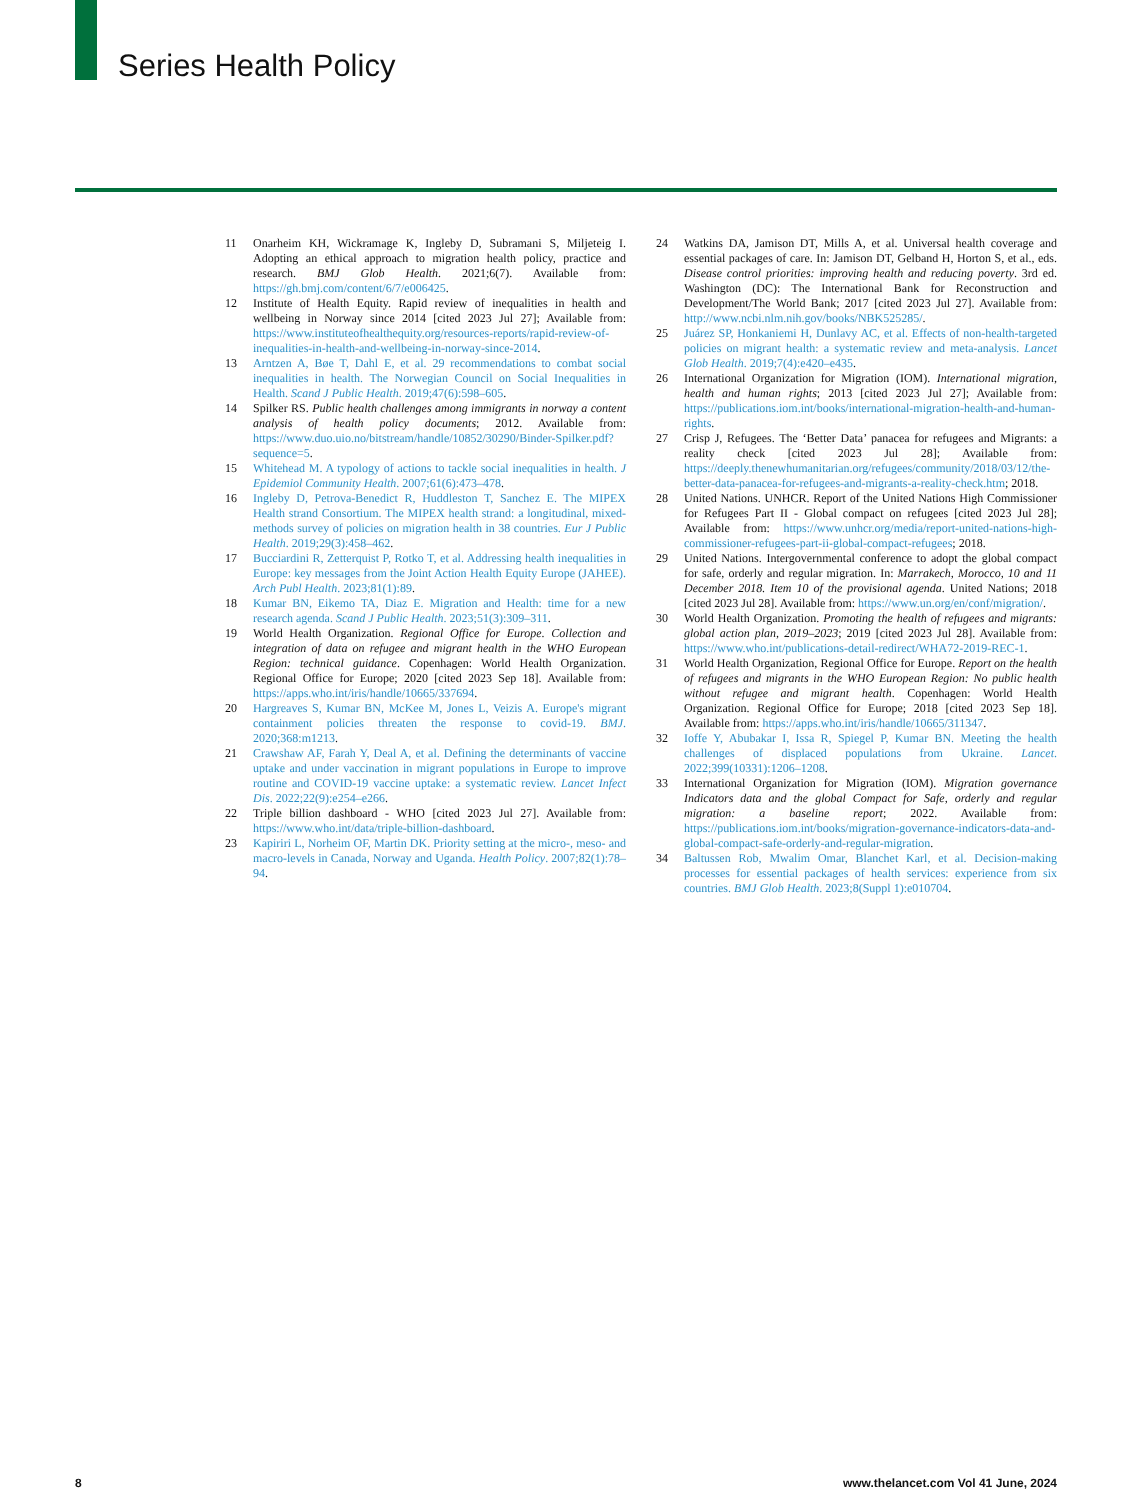Series Health Policy
11 Onarheim KH, Wickramage K, Ingleby D, Subramani S, Miljeteig I. Adopting an ethical approach to migration health policy, practice and research. BMJ Glob Health. 2021;6(7). Available from: https://gh.bmj.com/content/6/7/e006425.
12 Institute of Health Equity. Rapid review of inequalities in health and wellbeing in Norway since 2014 [cited 2023 Jul 27]; Available from: https://www.instituteofhealthequity.org/resources-reports/rapid-review-of-inequalities-in-health-and-wellbeing-in-norway-since-2014.
13 Arntzen A, Bøe T, Dahl E, et al. 29 recommendations to combat social inequalities in health. The Norwegian Council on Social Inequalities in Health. Scand J Public Health. 2019;47(6):598–605.
14 Spilker RS. Public health challenges among immigrants in norway a content analysis of health policy documents; 2012. Available from: https://www.duo.uio.no/bitstream/handle/10852/30290/Binder-Spilker.pdf?sequence=5.
15 Whitehead M. A typology of actions to tackle social inequalities in health. J Epidemiol Community Health. 2007;61(6):473–478.
16 Ingleby D, Petrova-Benedict R, Huddleston T, Sanchez E. The MIPEX Health strand Consortium. The MIPEX health strand: a longitudinal, mixed-methods survey of policies on migration health in 38 countries. Eur J Public Health. 2019;29(3):458–462.
17 Bucciardini R, Zetterquist P, Rotko T, et al. Addressing health inequalities in Europe: key messages from the Joint Action Health Equity Europe (JAHEE). Arch Publ Health. 2023;81(1):89.
18 Kumar BN, Eikemo TA, Diaz E. Migration and Health: time for a new research agenda. Scand J Public Health. 2023;51(3):309–311.
19 World Health Organization. Regional Office for Europe. Collection and integration of data on refugee and migrant health in the WHO European Region: technical guidance. Copenhagen: World Health Organization. Regional Office for Europe; 2020 [cited 2023 Sep 18]. Available from: https://apps.who.int/iris/handle/10665/337694.
20 Hargreaves S, Kumar BN, McKee M, Jones L, Veizis A. Europe's migrant containment policies threaten the response to covid-19. BMJ. 2020;368:m1213.
21 Crawshaw AF, Farah Y, Deal A, et al. Defining the determinants of vaccine uptake and under vaccination in migrant populations in Europe to improve routine and COVID-19 vaccine uptake: a systematic review. Lancet Infect Dis. 2022;22(9):e254–e266.
22 Triple billion dashboard - WHO [cited 2023 Jul 27]. Available from: https://www.who.int/data/triple-billion-dashboard.
23 Kapiriri L, Norheim OF, Martin DK. Priority setting at the micro-, meso- and macro-levels in Canada, Norway and Uganda. Health Policy. 2007;82(1):78–94.
24 Watkins DA, Jamison DT, Mills A, et al. Universal health coverage and essential packages of care. In: Jamison DT, Gelband H, Horton S, et al., eds. Disease control priorities: improving health and reducing poverty. 3rd ed. Washington (DC): The International Bank for Reconstruction and Development/The World Bank; 2017 [cited 2023 Jul 27]. Available from: http://www.ncbi.nlm.nih.gov/books/NBK525285/.
25 Juárez SP, Honkaniemi H, Dunlavy AC, et al. Effects of non-health-targeted policies on migrant health: a systematic review and meta-analysis. Lancet Glob Health. 2019;7(4):e420–e435.
26 International Organization for Migration (IOM). International migration, health and human rights; 2013 [cited 2023 Jul 27]; Available from: https://publications.iom.int/books/international-migration-health-and-human-rights.
27 Crisp J, Refugees. The ‘Better Data’ panacea for refugees and Migrants: a reality check [cited 2023 Jul 28]; Available from: https://deeply.thenewhumanitarian.org/refugees/community/2018/03/12/the-better-data-panacea-for-refugees-and-migrants-a-reality-check.htm; 2018.
28 United Nations. UNHCR. Report of the United Nations High Commissioner for Refugees Part II - Global compact on refugees [cited 2023 Jul 28]; Available from: https://www.unhcr.org/media/report-united-nations-high-commissioner-refugees-part-ii-global-compact-refugees; 2018.
29 United Nations. Intergovernmental conference to adopt the global compact for safe, orderly and regular migration. In: Marrakech, Morocco, 10 and 11 December 2018. Item 10 of the provisional agenda. United Nations; 2018 [cited 2023 Jul 28]. Available from: https://www.un.org/en/conf/migration/.
30 World Health Organization. Promoting the health of refugees and migrants: global action plan, 2019–2023; 2019 [cited 2023 Jul 28]. Available from: https://www.who.int/publications-detail-redirect/WHA72-2019-REC-1.
31 World Health Organization, Regional Office for Europe. Report on the health of refugees and migrants in the WHO European Region: No public health without refugee and migrant health. Copenhagen: World Health Organization. Regional Office for Europe; 2018 [cited 2023 Sep 18]. Available from: https://apps.who.int/iris/handle/10665/311347.
32 Ioffe Y, Abubakar I, Issa R, Spiegel P, Kumar BN. Meeting the health challenges of displaced populations from Ukraine. Lancet. 2022;399(10331):1206–1208.
33 International Organization for Migration (IOM). Migration governance Indicators data and the global Compact for Safe, orderly and regular migration: a baseline report; 2022. Available from: https://publications.iom.int/books/migration-governance-indicators-data-and-global-compact-safe-orderly-and-regular-migration.
34 Baltussen Rob, Mwalim Omar, Blanchet Karl, et al. Decision-making processes for essential packages of health services: experience from six countries. BMJ Glob Health. 2023;8(Suppl 1):e010704.
8 www.thelancet.com Vol 41 June, 2024